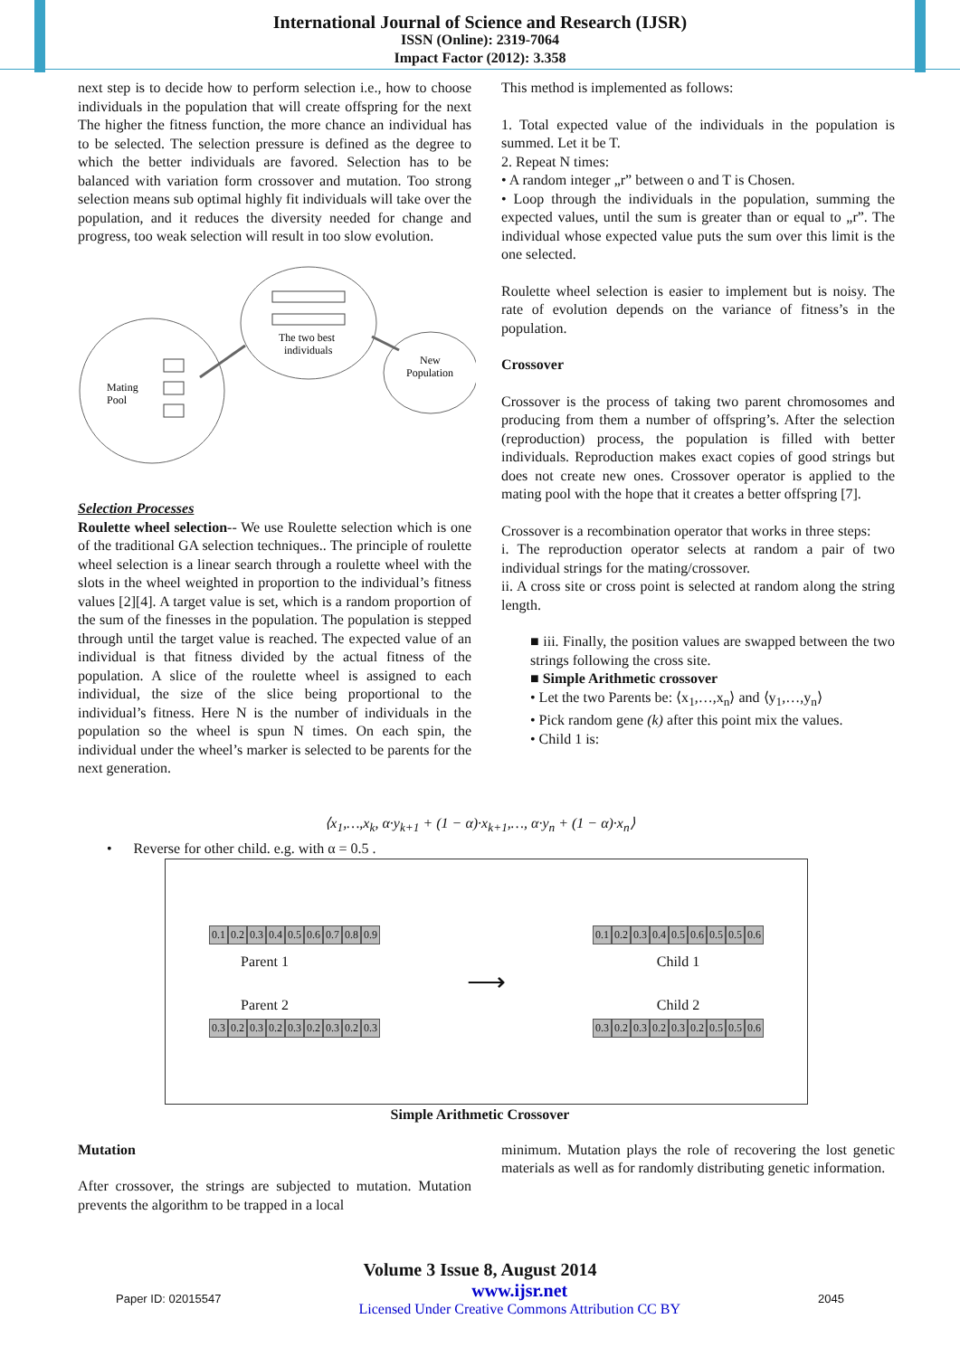International Journal of Science and Research (IJSR)
ISSN (Online): 2319-7064
Impact Factor (2012): 3.358
next step is to decide how to perform selection i.e., how to choose individuals in the population that will create offspring for the next The higher the fitness function, the more chance an individual has to be selected. The selection pressure is defined as the degree to which the better individuals are favored. Selection has to be balanced with variation form crossover and mutation. Too strong selection means sub optimal highly fit individuals will take over the population, and it reduces the diversity needed for change and progress, too weak selection will result in too slow evolution.
Mating
Pool
The two best
individuals
New
Population
Selection Processes
Roulette wheel selection-- We use Roulette selection which is one of the traditional GA selection techniques.. The principle of roulette wheel selection is a linear search through a roulette wheel with the slots in the wheel weighted in proportion to the individual’s fitness values [2][4]. A target value is set, which is a random proportion of the sum of the finesses in the population. The population is stepped through until the target value is reached. The expected value of an individual is that fitness divided by the actual fitness of the population. A slice of the roulette wheel is assigned to each individual, the size of the slice being proportional to the individual’s fitness. Here N is the number of individuals in the population so the wheel is spun N times. On each spin, the individual under the wheel’s marker is selected to be parents for the next generation.
This method is implemented as follows:
1. Total expected value of the individuals in the population is summed. Let it be T.
2. Repeat N times:
• A random integer „r” between o and T is Chosen.
• Loop through the individuals in the population, summing the expected values, until the sum is greater than or equal to „r”. The individual whose expected value puts the sum over this limit is the one selected.
Roulette wheel selection is easier to implement but is noisy. The rate of evolution depends on the variance of fitness’s in the population.
Crossover
Crossover is the process of taking two parent chromosomes and producing from them a number of offspring’s. After the selection (reproduction) process, the population is filled with better individuals. Reproduction makes exact copies of good strings but does not create new ones. Crossover operator is applied to the mating pool with the hope that it creates a better offspring [7].
Crossover is a recombination operator that works in three steps:
i. The reproduction operator selects at random a pair of two individual strings for the mating/crossover.
ii. A cross site or cross point is selected at random along the string length.
■ iii. Finally, the position values are swapped between the two strings following the cross site.
■ Simple Arithmetic crossover
• Let the two Parents be: ⟨x<sub>1</sub>,…,x<sub>n</sub>⟩ and ⟨y<sub>1</sub>,…,y<sub>n</sub>⟩
• Pick random gene (k) after this point mix the values.
• Child 1 is:
⟨x<sub>1</sub>,…,x<sub>k</sub>, α·y<sub>k+1</sub> + (1 − α)·x<sub>k+1</sub>,…, α·y<sub>n</sub> + (1 − α)·x<sub>n</sub>⟩
• Reverse for other child. e.g. with α = 0.5 .
0.10.20.30.40.50.60.70.80.9
Parent 1
Parent 2
0.30.20.30.20.30.20.30.20.3
⟶
0.10.20.30.40.50.60.50.50.6
Child 1
Child 2
0.30.20.30.20.30.20.50.50.6
Simple Arithmetic Crossover
Mutation
After crossover, the strings are subjected to mutation. Mutation prevents the algorithm to be trapped in a local
minimum. Mutation plays the role of recovering the lost genetic materials as well as for randomly distributing genetic information.
Volume 3 Issue 8, August 2014
Paper ID: 02015547 www.ijsr.net
Licensed Under Creative Commons Attribution CC BY 2045